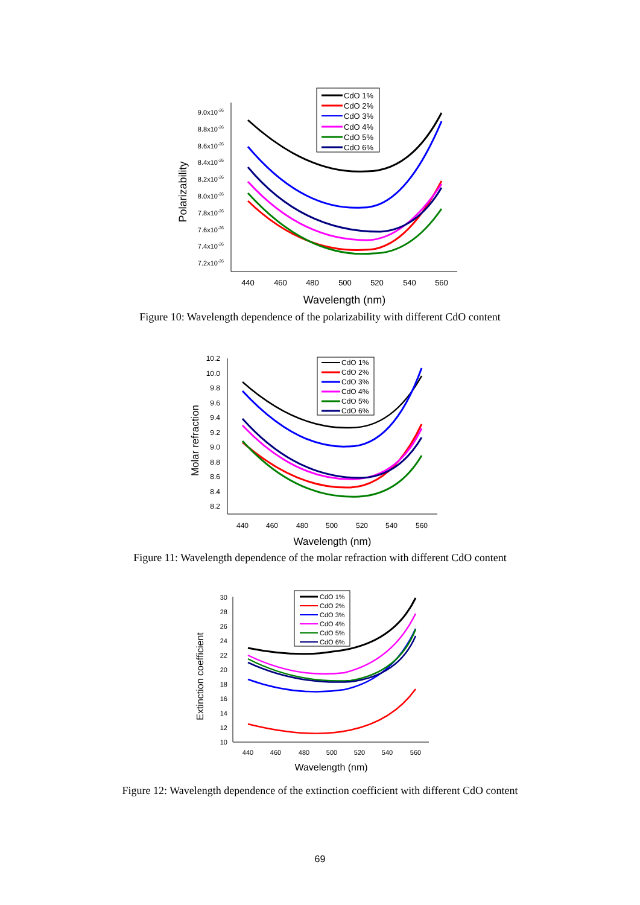CdO 1%
CdO 2%
CdO 3%
CdO 4%
CdO 5%
CdO 6%
9.0x10-26
8.8x10-26
8.6x10-26
8.4x10-26
8.2x10-26
8.0x10-26
7.8x10-26
7.6x10-26
7.4x10-26
7.2x10-26
440
460
480
500
520
540
560
Wavelength (nm)
Polarizability
Figure 10: Wavelength dependence of the polarizability with different CdO content
CdO 1%
CdO 2%
CdO 3%
CdO 4%
CdO 5%
CdO 6%
10.2
10.0
9.8
9.6
9.4
9.2
9.0
8.8
8.6
8.4
8.2
440
460
480
500
520
540
560
Wavelength (nm)
Molar refraction
Figure 11: Wavelength dependence of the molar refraction with different CdO content
CdO 1%
CdO 2%
CdO 3%
CdO 4%
CdO 5%
CdO 6%
30
28
26
24
22
20
18
16
14
12
10
440
460
480
500
520
540
560
Wavelength (nm)
Extinction coefficient
Figure 12: Wavelength dependence of the extinction coefficient with different CdO content
69